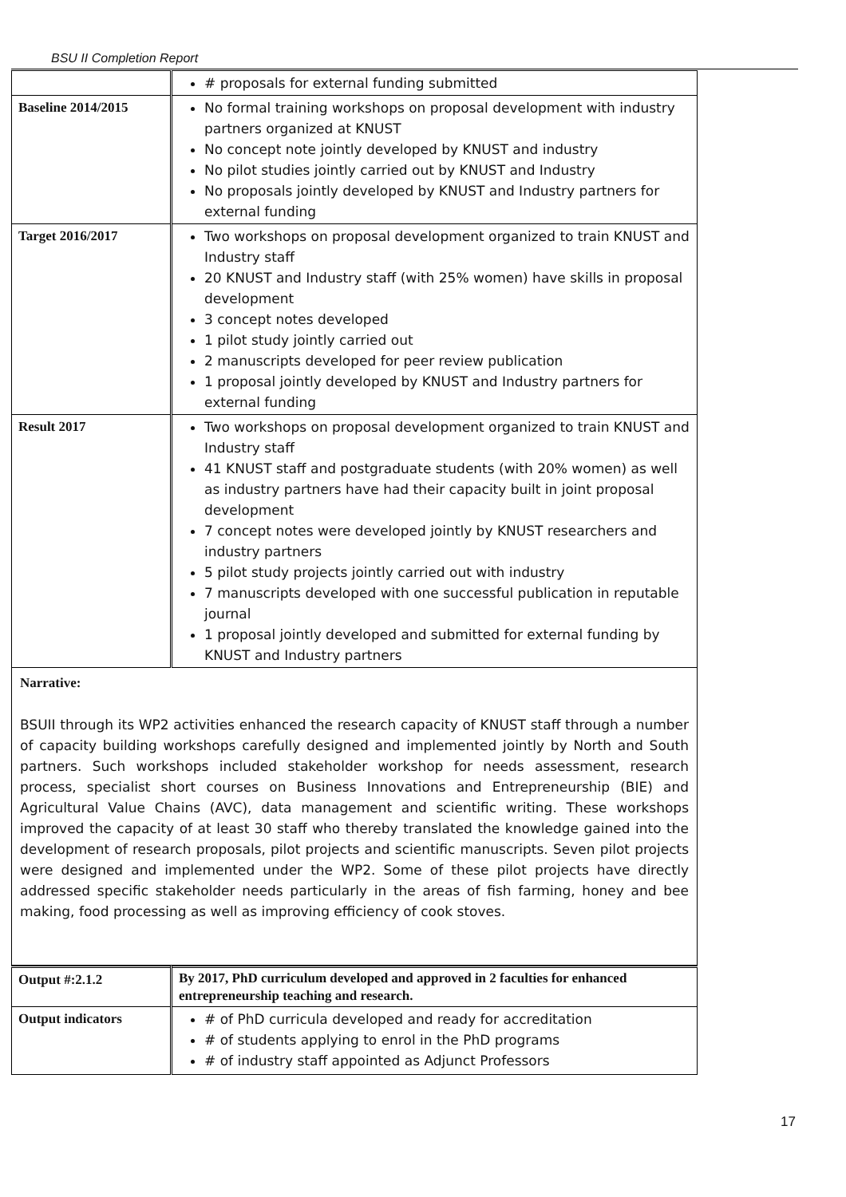BSU II Completion Report
| | # proposals for external funding submitted |
| Baseline 2014/2015 | No formal training workshops on proposal development with industry partners organized at KNUST No concept note jointly developed by KNUST and industry No pilot studies jointly carried out by KNUST and Industry No proposals jointly developed by KNUST and Industry partners for external funding |
| Target 2016/2017 | Two workshops on proposal development organized to train KNUST and Industry staff 20 KNUST and Industry staff (with 25% women) have skills in proposal development 3 concept notes developed 1 pilot study jointly carried out 2 manuscripts developed for peer review publication 1 proposal jointly developed by KNUST and Industry partners for external funding |
| Result 2017 | Two workshops on proposal development organized to train KNUST and Industry staff 41 KNUST staff and postgraduate students (with 20% women) as well as industry partners have had their capacity built in joint proposal development 7 concept notes were developed jointly by KNUST researchers and industry partners 5 pilot study projects jointly carried out with industry 7 manuscripts developed with one successful publication in reputable journal 1 proposal jointly developed and submitted for external funding by KNUST and Industry partners |
Narrative:
BSUII through its WP2 activities enhanced the research capacity of KNUST staff through a number of capacity building workshops carefully designed and implemented jointly by North and South partners. Such workshops included stakeholder workshop for needs assessment, research process, specialist short courses on Business Innovations and Entrepreneurship (BIE) and Agricultural Value Chains (AVC), data management and scientific writing. These workshops improved the capacity of at least 30 staff who thereby translated the knowledge gained into the development of research proposals, pilot projects and scientific manuscripts. Seven pilot projects were designed and implemented under the WP2. Some of these pilot projects have directly addressed specific stakeholder needs particularly in the areas of fish farming, honey and bee making, food processing as well as improving efficiency of cook stoves.
| Output #:2.1.2 | By 2017, PhD curriculum developed and approved in 2 faculties for enhanced entrepreneurship teaching and research. |
| Output indicators | # of PhD curricula developed and ready for accreditation # of students applying to enrol in the PhD programs # of industry staff appointed as Adjunct Professors |
17